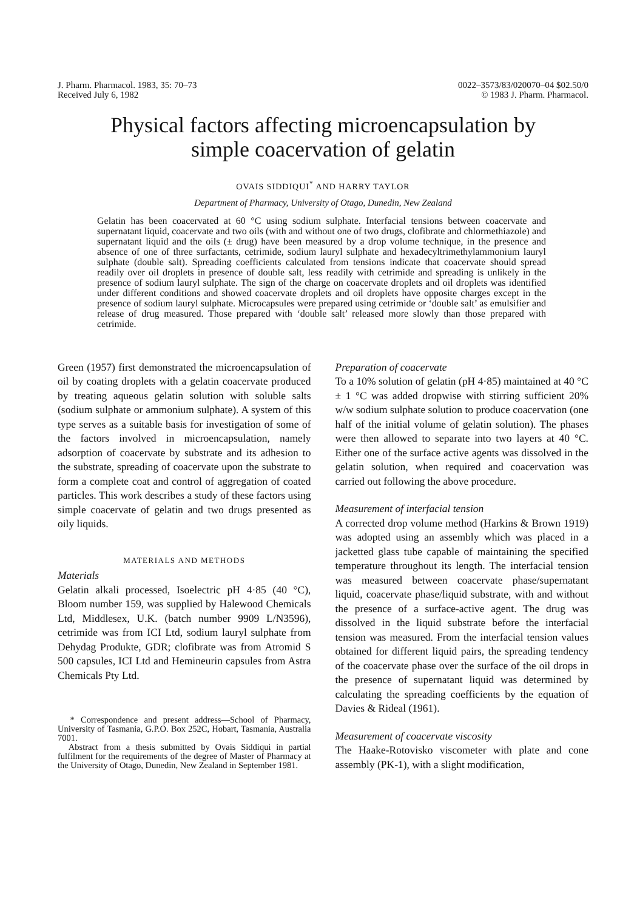J. Pharm. Pharmacol. 1983, 35: 70–73
Received July 6, 1982
0022–3573/83/020070–04 $02.50/0
© 1983 J. Pharm. Pharmacol.
Physical factors affecting microencapsulation by
simple coacervation of gelatin
OVAIS SIDDIQUI<sup>*</sup> AND HARRY TAYLOR
Department of Pharmacy, University of Otago, Dunedin, New Zealand
Gelatin has been coacervated at 60 °C using sodium sulphate. Interfacial tensions between coacervate and supernatant liquid, coacervate and two oils (with and without one of two drugs, clofibrate and chlormethiazole) and supernatant liquid and the oils (± drug) have been measured by a drop volume technique, in the presence and absence of one of three surfactants, cetrimide, sodium lauryl sulphate and hexadecyltrimethylammonium lauryl sulphate (double salt). Spreading coefficients calculated from tensions indicate that coacervate should spread readily over oil droplets in presence of double salt, less readily with cetrimide and spreading is unlikely in the presence of sodium lauryl sulphate. The sign of the charge on coacervate droplets and oil droplets was identified under different conditions and showed coacervate droplets and oil droplets have opposite charges except in the presence of sodium lauryl sulphate. Microcapsules were prepared using cetrimide or ‘double salt’ as emulsifier and release of drug measured. Those prepared with ‘double salt’ released more slowly than those prepared with cetrimide.
Green (1957) first demonstrated the microencapsulation of oil by coating droplets with a gelatin coacervate produced by treating aqueous gelatin solution with soluble salts (sodium sulphate or ammonium sulphate). A system of this type serves as a suitable basis for investigation of some of the factors involved in microencapsulation, namely adsorption of coacervate by substrate and its adhesion to the substrate, spreading of coacervate upon the substrate to form a complete coat and control of aggregation of coated particles. This work describes a study of these factors using simple coacervate of gelatin and two drugs presented as oily liquids.
MATERIALS AND METHODS
Materials
Gelatin alkali processed, Isoelectric pH 4·85 (40 °C), Bloom number 159, was supplied by Halewood Chemicals Ltd, Middlesex, U.K. (batch number 9909 L/N3596), cetrimide was from ICI Ltd, sodium lauryl sulphate from Dehydag Produkte, GDR; clofibrate was from Atromid S 500 capsules, ICI Ltd and Hemineurin capsules from Astra Chemicals Pty Ltd.
* Correspondence and present address—School of Pharmacy, University of Tasmania, G.P.O. Box 252C, Hobart, Tasmania, Australia 7001.
Abstract from a thesis submitted by Ovais Siddiqui in partial fulfilment for the requirements of the degree of Master of Pharmacy at the University of Otago, Dunedin, New Zealand in September 1981.
Preparation of coacervate
To a 10% solution of gelatin (pH 4·85) maintained at 40 °C ± 1 °C was added dropwise with stirring sufficient 20% w/w sodium sulphate solution to produce coacervation (one half of the initial volume of gelatin solution). The phases were then allowed to separate into two layers at 40 °C. Either one of the surface active agents was dissolved in the gelatin solution, when required and coacervation was carried out following the above procedure.
Measurement of interfacial tension
A corrected drop volume method (Harkins & Brown 1919) was adopted using an assembly which was placed in a jacketted glass tube capable of maintaining the specified temperature throughout its length. The interfacial tension was measured between coacervate phase/supernatant liquid, coacervate phase/liquid substrate, with and without the presence of a surface-active agent. The drug was dissolved in the liquid substrate before the interfacial tension was measured. From the interfacial tension values obtained for different liquid pairs, the spreading tendency of the coacervate phase over the surface of the oil drops in the presence of supernatant liquid was determined by calculating the spreading coefficients by the equation of Davies & Rideal (1961).
Measurement of coacervate viscosity
The Haake-Rotovisko viscometer with plate and cone assembly (PK-1), with a slight modification,